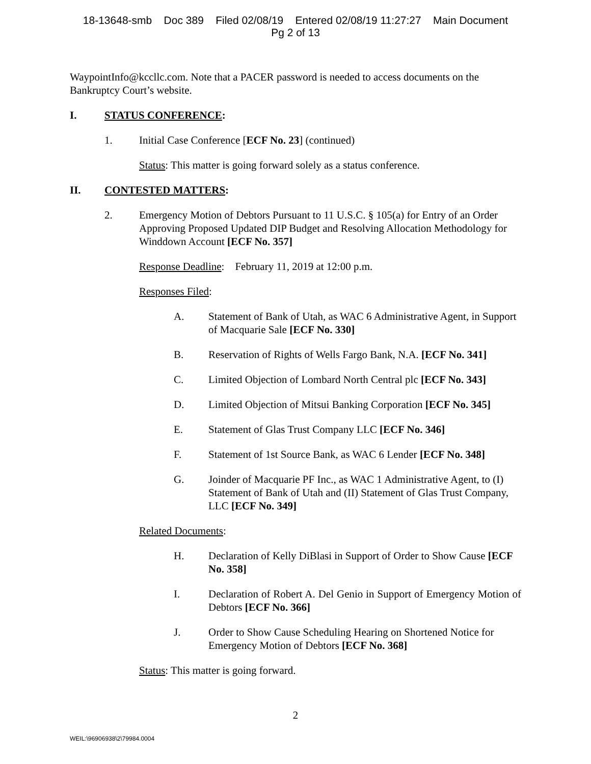18-13648-smb Doc 389 Filed 02/08/19 Entered 02/08/19 11:27:27 Main Document
Pg 2 of 13
WaypointInfo@kccllc.com. Note that a PACER password is needed to access documents on the Bankruptcy Court’s website.
I. STATUS CONFERENCE:
1. Initial Case Conference [ECF No. 23] (continued)
Status: This matter is going forward solely as a status conference.
II. CONTESTED MATTERS:
2. Emergency Motion of Debtors Pursuant to 11 U.S.C. § 105(a) for Entry of an Order Approving Proposed Updated DIP Budget and Resolving Allocation Methodology for Winddown Account [ECF No. 357]
Response Deadline: February 11, 2019 at 12:00 p.m.
Responses Filed:
A. Statement of Bank of Utah, as WAC 6 Administrative Agent, in Support of Macquarie Sale [ECF No. 330]
B. Reservation of Rights of Wells Fargo Bank, N.A. [ECF No. 341]
C. Limited Objection of Lombard North Central plc [ECF No. 343]
D. Limited Objection of Mitsui Banking Corporation [ECF No. 345]
E. Statement of Glas Trust Company LLC [ECF No. 346]
F. Statement of 1st Source Bank, as WAC 6 Lender [ECF No. 348]
G. Joinder of Macquarie PF Inc., as WAC 1 Administrative Agent, to (I) Statement of Bank of Utah and (II) Statement of Glas Trust Company, LLC [ECF No. 349]
Related Documents:
H. Declaration of Kelly DiBlasi in Support of Order to Show Cause [ECF No. 358]
I. Declaration of Robert A. Del Genio in Support of Emergency Motion of Debtors [ECF No. 366]
J. Order to Show Cause Scheduling Hearing on Shortened Notice for Emergency Motion of Debtors [ECF No. 368]
Status: This matter is going forward.
2
WEIL:\96906938\2\79984.0004